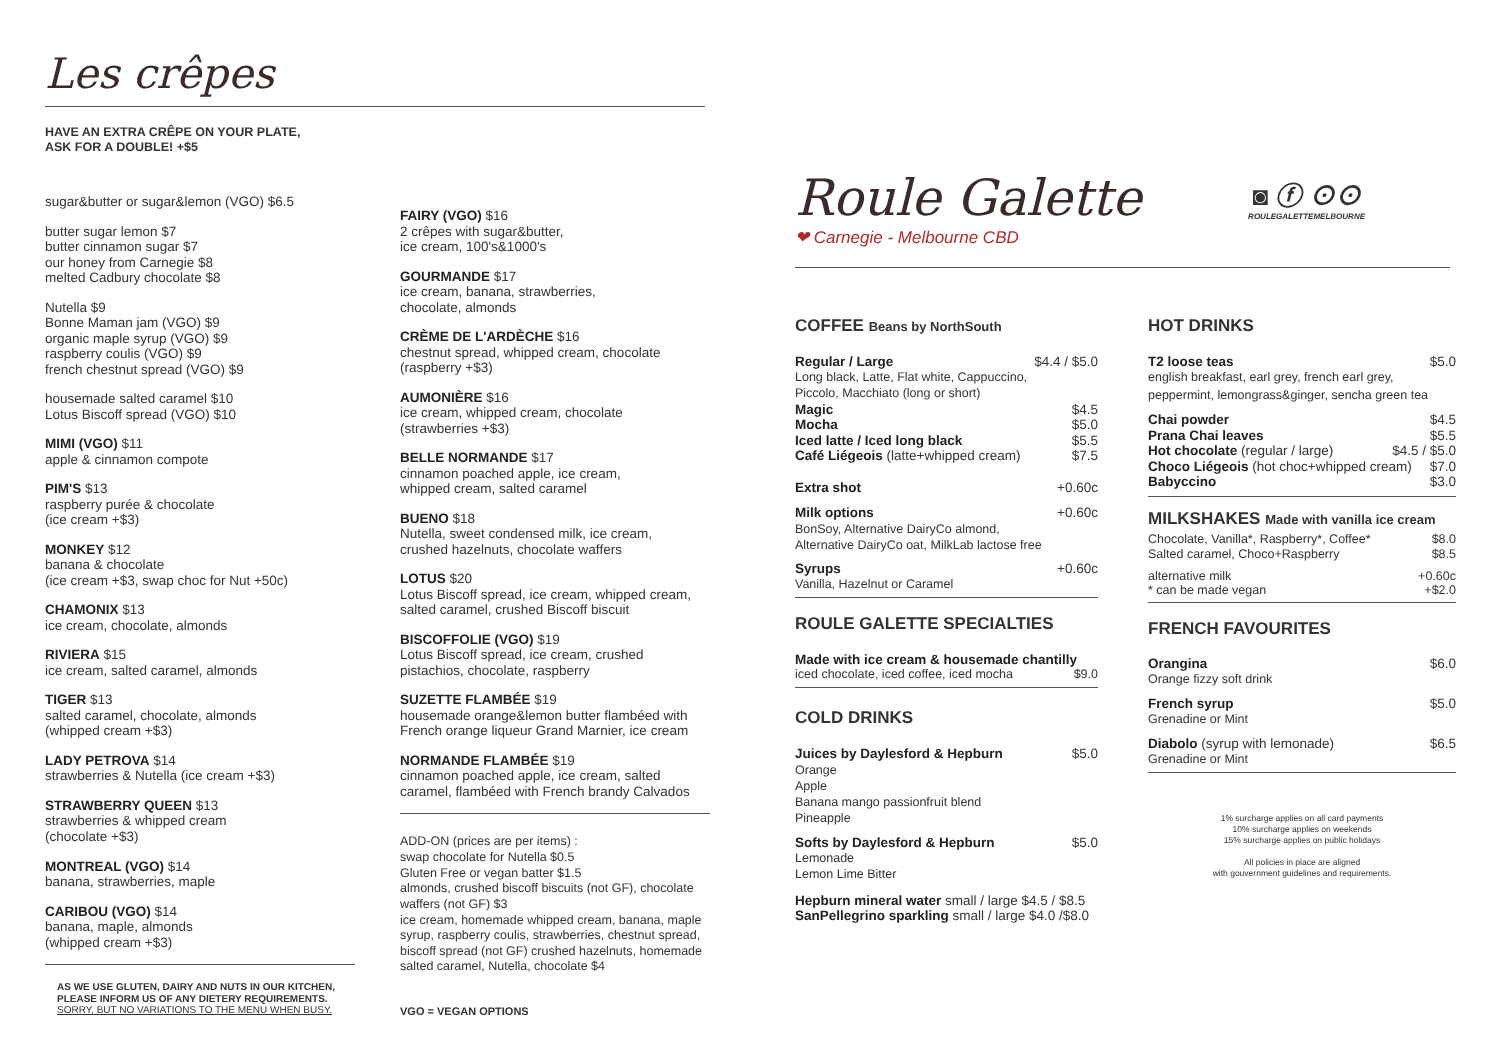Les crêpes
HAVE AN EXTRA CRÊPE ON YOUR PLATE,
ASK FOR A DOUBLE! +$5
sugar&butter or sugar&lemon (VGO) $6.5
butter sugar lemon $7
butter cinnamon sugar $7
our honey from Carnegie $8
melted Cadbury chocolate $8
Nutella $9
Bonne Maman jam (VGO) $9
organic maple syrup (VGO) $9
raspberry coulis (VGO) $9
french chestnut spread (VGO) $9
housemade salted caramel $10
Lotus Biscoff spread (VGO) $10
MIMI (VGO) $11
apple & cinnamon compote
PIM'S $13
raspberry purée & chocolate
(ice cream +$3)
MONKEY $12
banana & chocolate
(ice cream +$3, swap choc for Nut +50c)
CHAMONIX $13
ice cream, chocolate, almonds
RIVIERA $15
ice cream, salted caramel, almonds
TIGER $13
salted caramel, chocolate, almonds
(whipped cream +$3)
LADY PETROVA $14
strawberries & Nutella (ice cream +$3)
STRAWBERRY QUEEN $13
strawberries & whipped cream
(chocolate +$3)
MONTREAL (VGO) $14
banana, strawberries, maple
CARIBOU (VGO) $14
banana, maple, almonds
(whipped cream +$3)
AS WE USE GLUTEN, DAIRY AND NUTS IN OUR KITCHEN,
PLEASE INFORM US OF ANY DIETERY REQUIREMENTS.
SORRY, BUT NO VARIATIONS TO THE MENU WHEN BUSY.
FAIRY (VGO) $16
2 crêpes with sugar&butter,
ice cream, 100's&1000's
GOURMANDE $17
ice cream, banana, strawberries,
chocolate, almonds
CRÈME DE L'ARDÈCHE $16
chestnut spread, whipped cream, chocolate
(raspberry +$3)
AUMONIÈRE $16
ice cream, whipped cream, chocolate
(strawberries +$3)
BELLE NORMANDE $17
cinnamon poached apple, ice cream,
whipped cream, salted caramel
BUENO $18
Nutella, sweet condensed milk, ice cream,
crushed hazelnuts, chocolate waffers
LOTUS $20
Lotus Biscoff spread, ice cream, whipped cream,
salted caramel, crushed Biscoff biscuit
BISCOFFOLIE (VGO) $19
Lotus Biscoff spread, ice cream, crushed
pistachios, chocolate, raspberry
SUZETTE FLAMBÉE $19
housemade orange&lemon butter flambéed with
French orange liqueur Grand Marnier, ice cream
NORMANDE FLAMBÉE $19
cinnamon poached apple, ice cream, salted
caramel, flambéed with French brandy Calvados
ADD-ON (prices are per items) :
swap chocolate for Nutella $0.5
Gluten Free or vegan batter $1.5
almonds, crushed biscoff biscuits (not GF), chocolate waffers (not GF) $3
ice cream, homemade whipped cream, banana, maple syrup, raspberry coulis, strawberries, chestnut spread, biscoff spread (not GF) crushed hazelnuts, homemade salted caramel, Nutella, chocolate $4
VGO = VEGAN OPTIONS
Roule Galette
❤ Carnegie - Melbourne CBD
◙ ⓕ ⊙⊙
ROULEGALETTEMELBOURNE
COFFEE Beans by NorthSouth
Regular / Large $4.4 / $5.0
Long black, Latte, Flat white, Cappuccino,
Piccolo, Macchiato (long or short)
Magic $4.5
Mocha $5.0
Iced latte / Iced long black $5.5
Café Liégeois (latte+whipped cream) $7.5
Extra shot +0.60c
Milk options +0.60c
BonSoy, Alternative DairyCo almond,
Alternative DairyCo oat, MilkLab lactose free
Syrups +0.60c
Vanilla, Hazelnut or Caramel
ROULE GALETTE SPECIALTIES
Made with ice cream & housemade chantilly
iced chocolate, iced coffee, iced mocha $9.0
COLD DRINKS
Juices by Daylesford & Hepburn $5.0
Orange
Apple
Banana mango passionfruit blend
Pineapple
Softs by Daylesford & Hepburn $5.0
Lemonade
Lemon Lime Bitter
Hepburn mineral water small / large $4.5 / $8.5
SanPellegrino sparkling small / large $4.0 /$8.0
HOT DRINKS
T2 loose teas $5.0
english breakfast, earl grey, french earl grey,
peppermint, lemongrass&ginger, sencha green tea
Chai powder $4.5
Prana Chai leaves $5.5
Hot chocolate (regular / large) $4.5 / $5.0
Choco Liégeois (hot choc+whipped cream) $7.0
Babyccino $3.0
MILKSHAKES Made with vanilla ice cream
Chocolate, Vanilla*, Raspberry*, Coffee* $8.0
Salted caramel, Choco+Raspberry $8.5
alternative milk +0.60c
* can be made vegan +$2.0
FRENCH FAVOURITES
Orangina $6.0
Orange fizzy soft drink
French syrup $5.0
Grenadine or Mint
Diabolo (syrup with lemonade) $6.5
Grenadine or Mint
1% surcharge applies on all card payments
10% surcharge applies on weekends
15% surcharge applies on public holidays
All policies in place are aligned
with gouvernment guidelines and requirements.